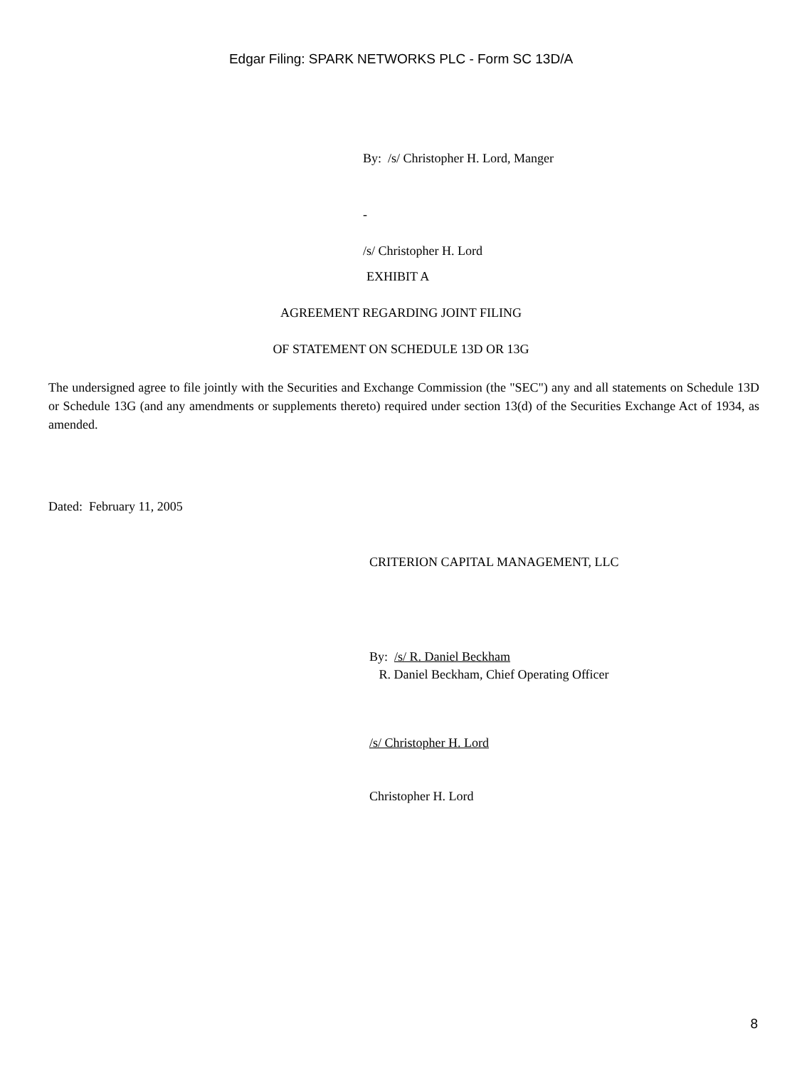Edgar Filing: SPARK NETWORKS PLC - Form SC 13D/A
By: /s/ Christopher H. Lord, Manger
-
/s/ Christopher H. Lord
EXHIBIT A
AGREEMENT REGARDING JOINT FILING
OF STATEMENT ON SCHEDULE 13D OR 13G
The undersigned agree to file jointly with the Securities and Exchange Commission (the "SEC") any and all statements on Schedule 13D or Schedule 13G (and any amendments or supplements thereto) required under section 13(d) of the Securities Exchange Act of 1934, as amended.
Dated: February 11, 2005
CRITERION CAPITAL MANAGEMENT, LLC
By: /s/ R. Daniel Beckham
R. Daniel Beckham, Chief Operating Officer
/s/ Christopher H. Lord
Christopher H. Lord
8